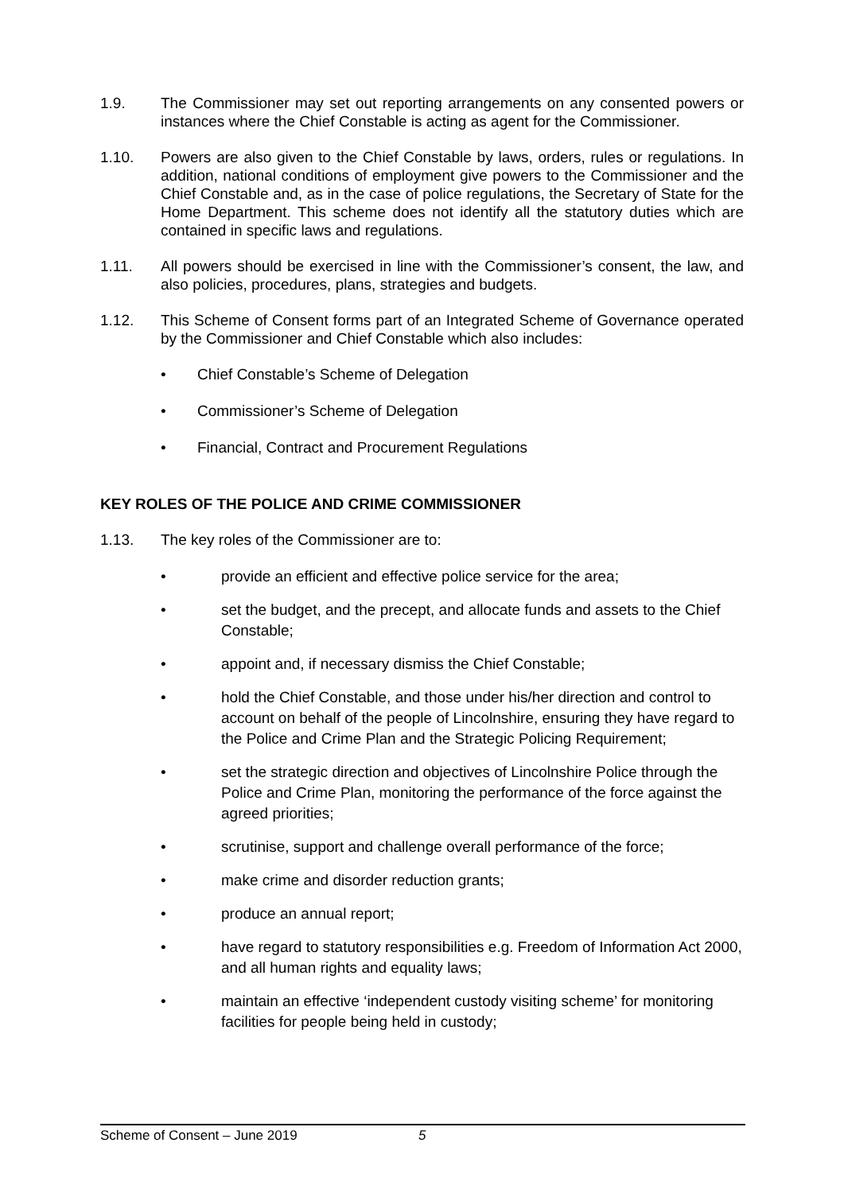1.9. The Commissioner may set out reporting arrangements on any consented powers or instances where the Chief Constable is acting as agent for the Commissioner.
1.10. Powers are also given to the Chief Constable by laws, orders, rules or regulations. In addition, national conditions of employment give powers to the Commissioner and the Chief Constable and, as in the case of police regulations, the Secretary of State for the Home Department. This scheme does not identify all the statutory duties which are contained in specific laws and regulations.
1.11. All powers should be exercised in line with the Commissioner’s consent, the law, and also policies, procedures, plans, strategies and budgets.
1.12. This Scheme of Consent forms part of an Integrated Scheme of Governance operated by the Commissioner and Chief Constable which also includes:
• Chief Constable’s Scheme of Delegation
• Commissioner’s Scheme of Delegation
• Financial, Contract and Procurement Regulations
KEY ROLES OF THE POLICE AND CRIME COMMISSIONER
1.13. The key roles of the Commissioner are to:
• provide an efficient and effective police service for the area;
• set the budget, and the precept, and allocate funds and assets to the Chief Constable;
• appoint and, if necessary dismiss the Chief Constable;
• hold the Chief Constable, and those under his/her direction and control to account on behalf of the people of Lincolnshire, ensuring they have regard to the Police and Crime Plan and the Strategic Policing Requirement;
• set the strategic direction and objectives of Lincolnshire Police through the Police and Crime Plan, monitoring the performance of the force against the agreed priorities;
• scrutinise, support and challenge overall performance of the force;
• make crime and disorder reduction grants;
• produce an annual report;
• have regard to statutory responsibilities e.g. Freedom of Information Act 2000, and all human rights and equality laws;
• maintain an effective ‘independent custody visiting scheme’ for monitoring facilities for people being held in custody;
Scheme of Consent – June 2019 5